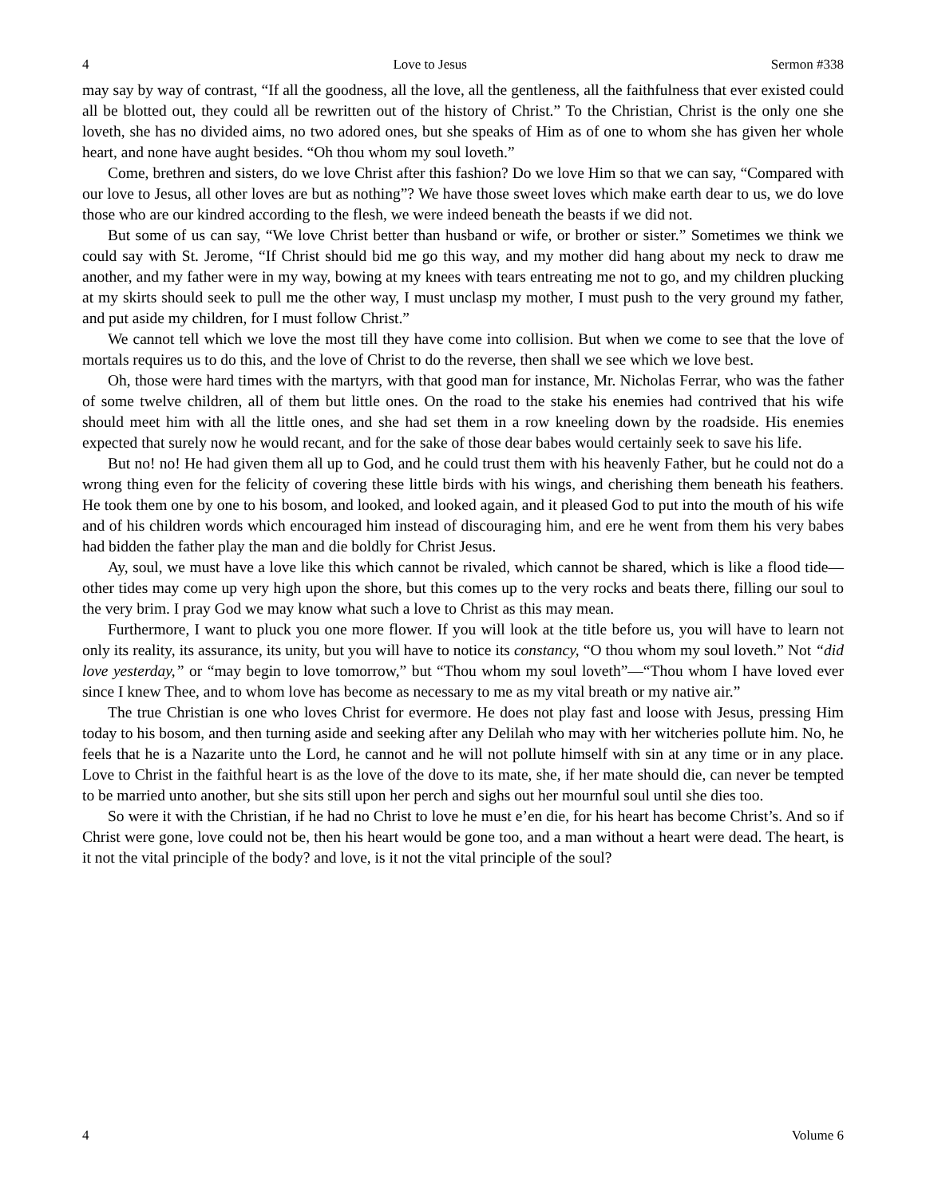4 Love to Jesus Sermon #338
may say by way of contrast, “If all the goodness, all the love, all the gentleness, all the faithfulness that ever existed could all be blotted out, they could all be rewritten out of the history of Christ.” To the Christian, Christ is the only one she loveth, she has no divided aims, no two adored ones, but she speaks of Him as of one to whom she has given her whole heart, and none have aught besides. “Oh thou whom my soul loveth.”
Come, brethren and sisters, do we love Christ after this fashion? Do we love Him so that we can say, “Compared with our love to Jesus, all other loves are but as nothing”? We have those sweet loves which make earth dear to us, we do love those who are our kindred according to the flesh, we were indeed beneath the beasts if we did not.
But some of us can say, “We love Christ better than husband or wife, or brother or sister.” Sometimes we think we could say with St. Jerome, “If Christ should bid me go this way, and my mother did hang about my neck to draw me another, and my father were in my way, bowing at my knees with tears entreating me not to go, and my children plucking at my skirts should seek to pull me the other way, I must unclasp my mother, I must push to the very ground my father, and put aside my children, for I must follow Christ.”
We cannot tell which we love the most till they have come into collision. But when we come to see that the love of mortals requires us to do this, and the love of Christ to do the reverse, then shall we see which we love best.
Oh, those were hard times with the martyrs, with that good man for instance, Mr. Nicholas Ferrar, who was the father of some twelve children, all of them but little ones. On the road to the stake his enemies had contrived that his wife should meet him with all the little ones, and she had set them in a row kneeling down by the roadside. His enemies expected that surely now he would recant, and for the sake of those dear babes would certainly seek to save his life.
But no! no! He had given them all up to God, and he could trust them with his heavenly Father, but he could not do a wrong thing even for the felicity of covering these little birds with his wings, and cherishing them beneath his feathers. He took them one by one to his bosom, and looked, and looked again, and it pleased God to put into the mouth of his wife and of his children words which encouraged him instead of discouraging him, and ere he went from them his very babes had bidden the father play the man and die boldly for Christ Jesus.
Ay, soul, we must have a love like this which cannot be rivaled, which cannot be shared, which is like a flood tide—other tides may come up very high upon the shore, but this comes up to the very rocks and beats there, filling our soul to the very brim. I pray God we may know what such a love to Christ as this may mean.
Furthermore, I want to pluck you one more flower. If you will look at the title before us, you will have to learn not only its reality, its assurance, its unity, but you will have to notice its constancy, “O thou whom my soul loveth.” Not “did love yesterday,” or “may begin to love tomorrow,” but “Thou whom my soul loveth”—“Thou whom I have loved ever since I knew Thee, and to whom love has become as necessary to me as my vital breath or my native air.”
The true Christian is one who loves Christ for evermore. He does not play fast and loose with Jesus, pressing Him today to his bosom, and then turning aside and seeking after any Delilah who may with her witcheries pollute him. No, he feels that he is a Nazarite unto the Lord, he cannot and he will not pollute himself with sin at any time or in any place. Love to Christ in the faithful heart is as the love of the dove to its mate, she, if her mate should die, can never be tempted to be married unto another, but she sits still upon her perch and sighs out her mournful soul until she dies too.
So were it with the Christian, if he had no Christ to love he must e’en die, for his heart has become Christ’s. And so if Christ were gone, love could not be, then his heart would be gone too, and a man without a heart were dead. The heart, is it not the vital principle of the body? and love, is it not the vital principle of the soul?
4 Volume 6